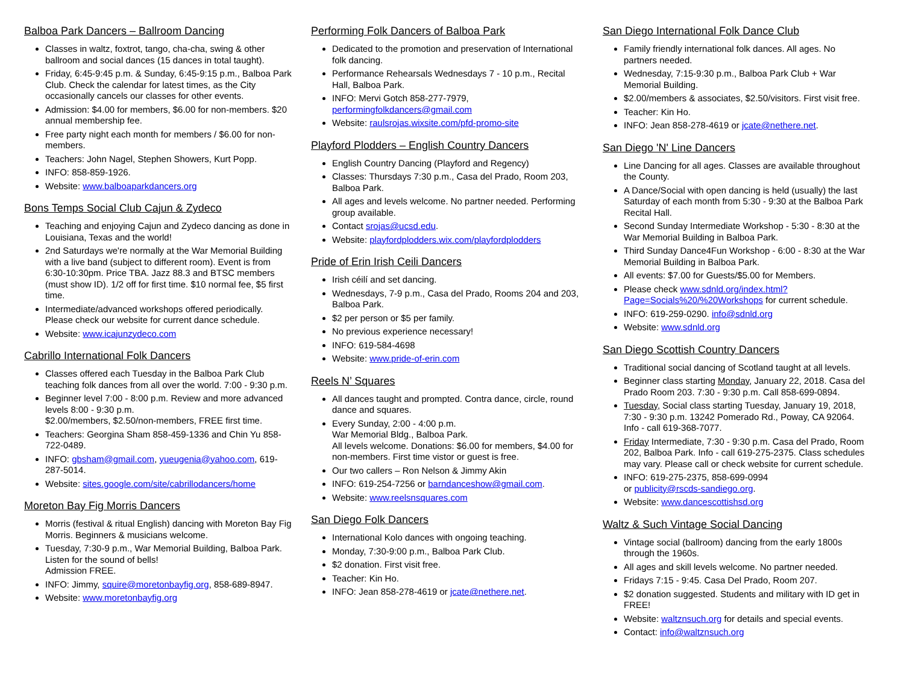Balboa Park Dancers – Ballroom Dancing
Classes in waltz, foxtrot, tango, cha-cha, swing & other ballroom and social dances (15 dances in total taught).
Friday, 6:45-9:45 p.m. & Sunday, 6:45-9:15 p.m., Balboa Park Club. Check the calendar for latest times, as the City occasionally cancels our classes for other events.
Admission: $4.00 for members, $6.00 for non-members. $20 annual membership fee.
Free party night each month for members / $6.00 for non-members.
Teachers: John Nagel, Stephen Showers, Kurt Popp.
INFO: 858-859-1926.
Website: www.balboaparkdancers.org
Bons Temps Social Club Cajun & Zydeco
Teaching and enjoying Cajun and Zydeco dancing as done in Louisiana, Texas and the world!
2nd Saturdays we're normally at the War Memorial Building with a live band (subject to different room). Event is from 6:30-10:30pm. Price TBA. Jazz 88.3 and BTSC members (must show ID). 1/2 off for first time. $10 normal fee, $5 first time.
Intermediate/advanced workshops offered periodically. Please check our website for current dance schedule.
Website: www.icajunzydeco.com
Cabrillo International Folk Dancers
Classes offered each Tuesday in the Balboa Park Club teaching folk dances from all over the world. 7:00 - 9:30 p.m.
Beginner level 7:00 - 8:00 p.m. Review and more advanced levels 8:00 - 9:30 p.m.
$2.00/members, $2.50/non-members, FREE first time.
Teachers: Georgina Sham 858-459-1336 and Chin Yu 858-722-0489.
INFO: gbsham@gmail.com, yueugenia@yahoo.com, 619-287-5014.
Website: sites.google.com/site/cabrillodancers/home
Moreton Bay Fig Morris Dancers
Morris (festival & ritual English) dancing with Moreton Bay Fig Morris. Beginners & musicians welcome.
Tuesday, 7:30-9 p.m., War Memorial Building, Balboa Park. Listen for the sound of bells!
Admission FREE.
INFO: Jimmy, squire@moretonbayfig.org, 858-689-8947.
Website: www.moretonbayfig.org
Performing Folk Dancers of Balboa Park
Dedicated to the promotion and preservation of International folk dancing.
Performance Rehearsals Wednesdays 7 - 10 p.m., Recital Hall, Balboa Park.
INFO: Mervi Gotch 858-277-7979, performingfolkdancers@gmail.com
Website: raulsrojas.wixsite.com/pfd-promo-site
Playford Plodders – English Country Dancers
English Country Dancing (Playford and Regency)
Classes: Thursdays 7:30 p.m., Casa del Prado, Room 203, Balboa Park.
All ages and levels welcome. No partner needed. Performing group available.
Contact srojas@ucsd.edu.
Website: playfordplodders.wix.com/playfordplodders
Pride of Erin Irish Ceili Dancers
Irish céilí and set dancing.
Wednesdays, 7-9 p.m., Casa del Prado, Rooms 204 and 203, Balboa Park.
$2 per person or $5 per family.
No previous experience necessary!
INFO: 619-584-4698
Website: www.pride-of-erin.com
Reels N’ Squares
All dances taught and prompted. Contra dance, circle, round dance and squares.
Every Sunday, 2:00 - 4:00 p.m.
War Memorial Bldg., Balboa Park.
All levels welcome. Donations: $6.00 for members, $4.00 for non-members. First time vistor or guest is free.
Our two callers – Ron Nelson & Jimmy Akin
INFO: 619-254-7256 or barndanceshow@gmail.com.
Website: www.reelsnsquares.com
San Diego Folk Dancers
International Kolo dances with ongoing teaching.
Monday, 7:30-9:00 p.m., Balboa Park Club.
$2 donation. First visit free.
Teacher: Kin Ho.
INFO: Jean 858-278-4619 or jcate@nethere.net.
San Diego International Folk Dance Club
Family friendly international folk dances. All ages. No partners needed.
Wednesday, 7:15-9:30 p.m., Balboa Park Club + War Memorial Building.
$2.00/members & associates, $2.50/visitors. First visit free.
Teacher: Kin Ho.
INFO: Jean 858-278-4619 or jcate@nethere.net.
San Diego 'N' Line Dancers
Line Dancing for all ages. Classes are available throughout the County.
A Dance/Social with open dancing is held (usually) the last Saturday of each month from 5:30 - 9:30 at the Balboa Park Recital Hall.
Second Sunday Intermediate Workshop - 5:30 - 8:30 at the War Memorial Building in Balboa Park.
Third Sunday Dance4Fun Workshop - 6:00 - 8:30 at the War Memorial Building in Balboa Park.
All events: $7.00 for Guests/$5.00 for Members.
Please check www.sdnld.org/index.html?Page=Socials%20/%20Workshops for current schedule.
INFO: 619-259-0290. info@sdnld.org
Website: www.sdnld.org
San Diego Scottish Country Dancers
Traditional social dancing of Scotland taught at all levels.
Beginner class starting Monday, January 22, 2018. Casa del Prado Room 203. 7:30 - 9:30 p.m. Call 858-699-0894.
Tuesday, Social class starting Tuesday, January 19, 2018, 7:30 - 9:30 p.m. 13242 Pomerado Rd., Poway, CA 92064. Info - call 619-368-7077.
Friday Intermediate, 7:30 - 9:30 p.m. Casa del Prado, Room 202, Balboa Park. Info - call 619-275-2375. Class schedules may vary. Please call or check website for current schedule.
INFO: 619-275-2375, 858-699-0994
or publicity@rscds-sandiego.org.
Website: www.dancescottishsd.org
Waltz & Such Vintage Social Dancing
Vintage social (ballroom) dancing from the early 1800s through the 1960s.
All ages and skill levels welcome. No partner needed.
Fridays 7:15 - 9:45. Casa Del Prado, Room 207.
$2 donation suggested. Students and military with ID get in FREE!
Website: waltznsuch.org for details and special events.
Contact: info@waltznsuch.org